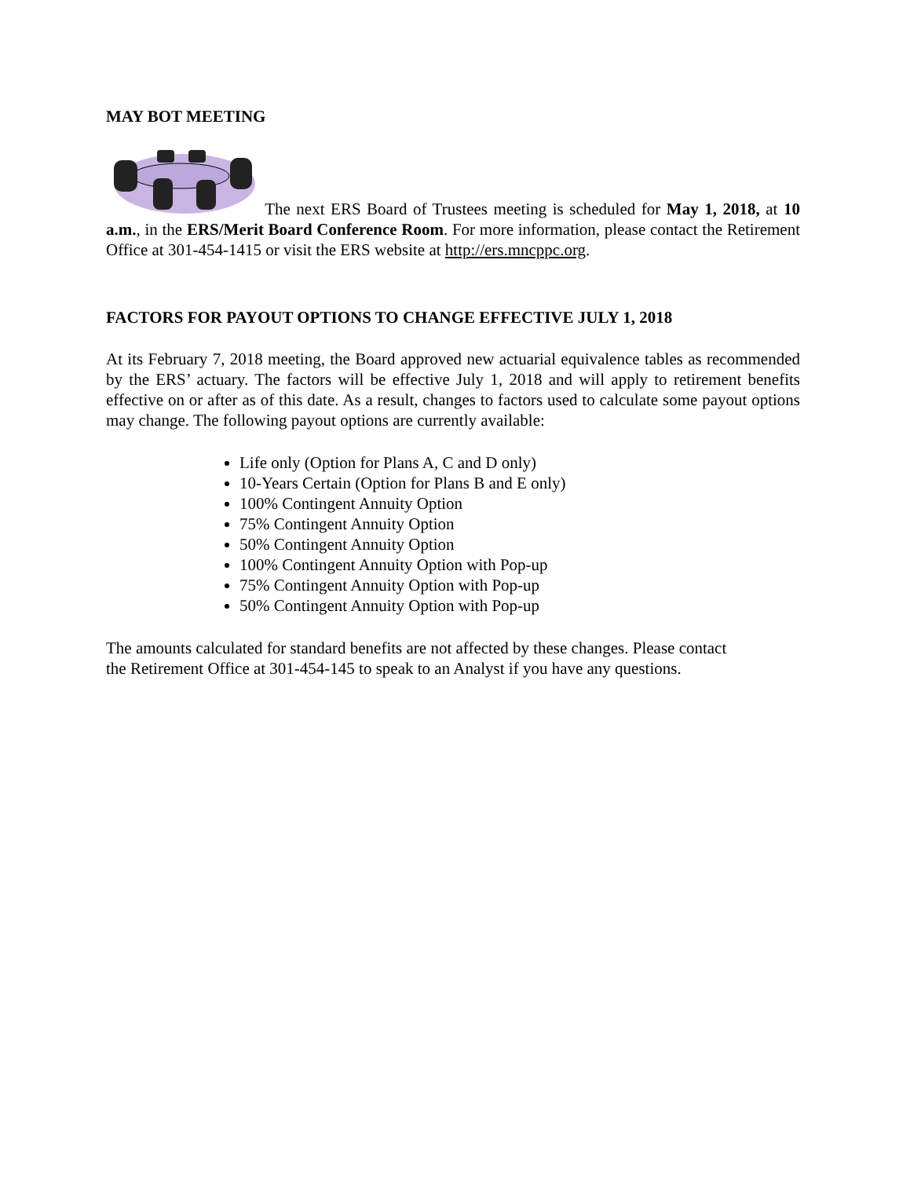MAY BOT MEETING
The next ERS Board of Trustees meeting is scheduled for May 1, 2018, at 10 a.m., in the ERS/Merit Board Conference Room. For more information, please contact the Retirement Office at 301-454-1415 or visit the ERS website at http://ers.mncppc.org.
FACTORS FOR PAYOUT OPTIONS TO CHANGE EFFECTIVE JULY 1, 2018
At its February 7, 2018 meeting, the Board approved new actuarial equivalence tables as recommended by the ERS’ actuary. The factors will be effective July 1, 2018 and will apply to retirement benefits effective on or after as of this date. As a result, changes to factors used to calculate some payout options may change. The following payout options are currently available:
Life only (Option for Plans A, C and D only)
10-Years Certain (Option for Plans B and E only)
100% Contingent Annuity Option
75% Contingent Annuity Option
50% Contingent Annuity Option
100% Contingent Annuity Option with Pop-up
75% Contingent Annuity Option with Pop-up
50% Contingent Annuity Option with Pop-up
The amounts calculated for standard benefits are not affected by these changes. Please contact
the Retirement Office at 301-454-145 to speak to an Analyst if you have any questions.